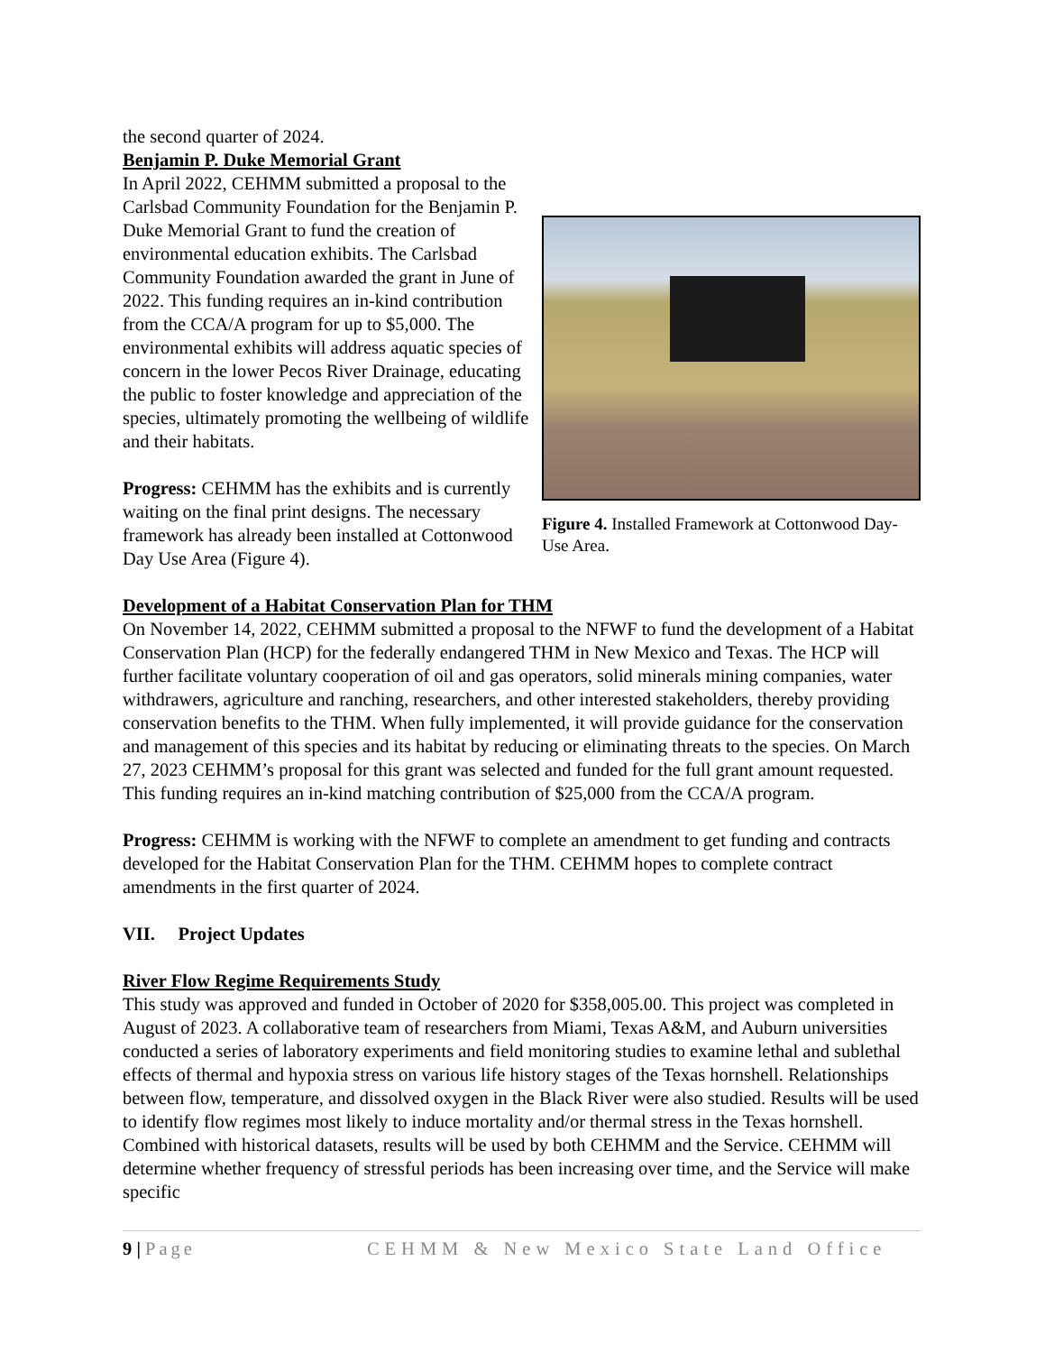the second quarter of 2024.
Benjamin P. Duke Memorial Grant
In April 2022, CEHMM submitted a proposal to the Carlsbad Community Foundation for the Benjamin P. Duke Memorial Grant to fund the creation of environmental education exhibits. The Carlsbad Community Foundation awarded the grant in June of 2022. This funding requires an in-kind contribution from the CCA/A program for up to $5,000. The environmental exhibits will address aquatic species of concern in the lower Pecos River Drainage, educating the public to foster knowledge and appreciation of the species, ultimately promoting the wellbeing of wildlife and their habitats.
Progress: CEHMM has the exhibits and is currently waiting on the final print designs. The necessary framework has already been installed at Cottonwood Day Use Area (Figure 4).
Figure 4. Installed Framework at Cottonwood Day-Use Area.
Development of a Habitat Conservation Plan for THM
On November 14, 2022, CEHMM submitted a proposal to the NFWF to fund the development of a Habitat Conservation Plan (HCP) for the federally endangered THM in New Mexico and Texas. The HCP will further facilitate voluntary cooperation of oil and gas operators, solid minerals mining companies, water withdrawers, agriculture and ranching, researchers, and other interested stakeholders, thereby providing conservation benefits to the THM. When fully implemented, it will provide guidance for the conservation and management of this species and its habitat by reducing or eliminating threats to the species. On March 27, 2023 CEHMM’s proposal for this grant was selected and funded for the full grant amount requested. This funding requires an in-kind matching contribution of $25,000 from the CCA/A program.
Progress: CEHMM is working with the NFWF to complete an amendment to get funding and contracts developed for the Habitat Conservation Plan for the THM. CEHMM hopes to complete contract amendments in the first quarter of 2024.
VII. Project Updates
River Flow Regime Requirements Study
This study was approved and funded in October of 2020 for $358,005.00. This project was completed in August of 2023. A collaborative team of researchers from Miami, Texas A&M, and Auburn universities conducted a series of laboratory experiments and field monitoring studies to examine lethal and sublethal effects of thermal and hypoxia stress on various life history stages of the Texas hornshell. Relationships between flow, temperature, and dissolved oxygen in the Black River were also studied. Results will be used to identify flow regimes most likely to induce mortality and/or thermal stress in the Texas hornshell. Combined with historical datasets, results will be used by both CEHMM and the Service. CEHMM will determine whether frequency of stressful periods has been increasing over time, and the Service will make specific
9 | Page CEHMM & New Mexico State Land Office